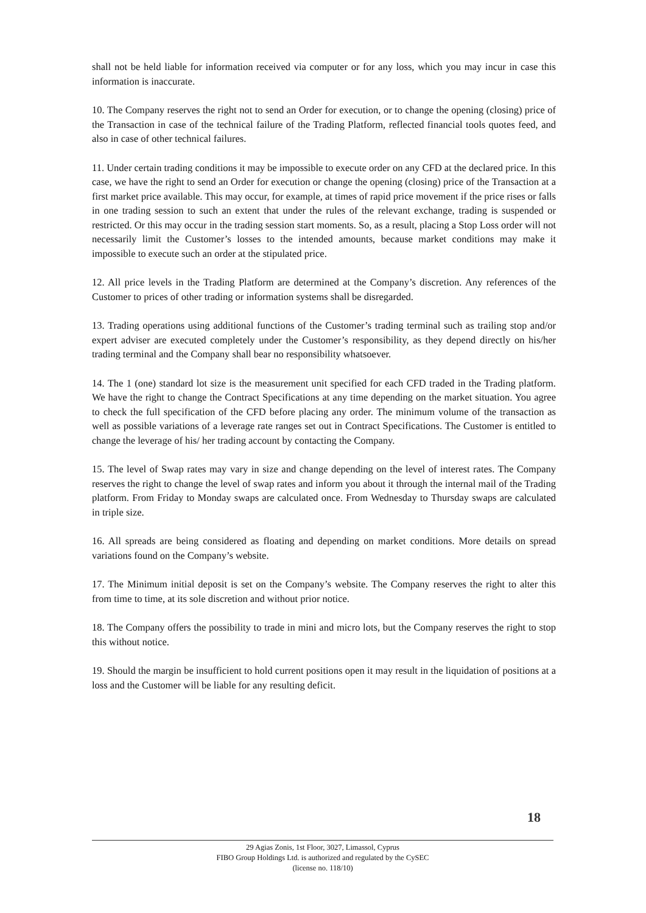shall not be held liable for information received via computer or for any loss, which you may incur in case this information is inaccurate.
10. The Company reserves the right not to send an Order for execution, or to change the opening (closing) price of the Transaction in case of the technical failure of the Trading Platform, reflected financial tools quotes feed, and also in case of other technical failures.
11. Under certain trading conditions it may be impossible to execute order on any CFD at the declared price. In this case, we have the right to send an Order for execution or change the opening (closing) price of the Transaction at a first market price available. This may occur, for example, at times of rapid price movement if the price rises or falls in one trading session to such an extent that under the rules of the relevant exchange, trading is suspended or restricted. Or this may occur in the trading session start moments. So, as a result, placing a Stop Loss order will not necessarily limit the Customer’s losses to the intended amounts, because market conditions may make it impossible to execute such an order at the stipulated price.
12. All price levels in the Trading Platform are determined at the Company’s discretion. Any references of the Customer to prices of other trading or information systems shall be disregarded.
13. Trading operations using additional functions of the Customer’s trading terminal such as trailing stop and/or expert adviser are executed completely under the Customer’s responsibility, as they depend directly on his/her trading terminal and the Company shall bear no responsibility whatsoever.
14. The 1 (one) standard lot size is the measurement unit specified for each CFD traded in the Trading platform. We have the right to change the Contract Specifications at any time depending on the market situation. You agree to check the full specification of the CFD before placing any order. The minimum volume of the transaction as well as possible variations of a leverage rate ranges set out in Contract Specifications. The Customer is entitled to change the leverage of his/ her trading account by contacting the Company.
15. The level of Swap rates may vary in size and change depending on the level of interest rates. The Company reserves the right to change the level of swap rates and inform you about it through the internal mail of the Trading platform. From Friday to Monday swaps are calculated once. From Wednesday to Thursday swaps are calculated in triple size.
16. All spreads are being considered as floating and depending on market conditions. More details on spread variations found on the Company’s website.
17. The Minimum initial deposit is set on the Company’s website. The Company reserves the right to alter this from time to time, at its sole discretion and without prior notice.
18. The Company offers the possibility to trade in mini and micro lots, but the Company reserves the right to stop this without notice.
19. Should the margin be insufficient to hold current positions open it may result in the liquidation of positions at a loss and the Customer will be liable for any resulting deficit.
18
29 Agias Zonis, 1st Floor, 3027, Limassol, Cyprus
FIBO Group Holdings Ltd. is authorized and regulated by the CySEC
(license no. 118/10)